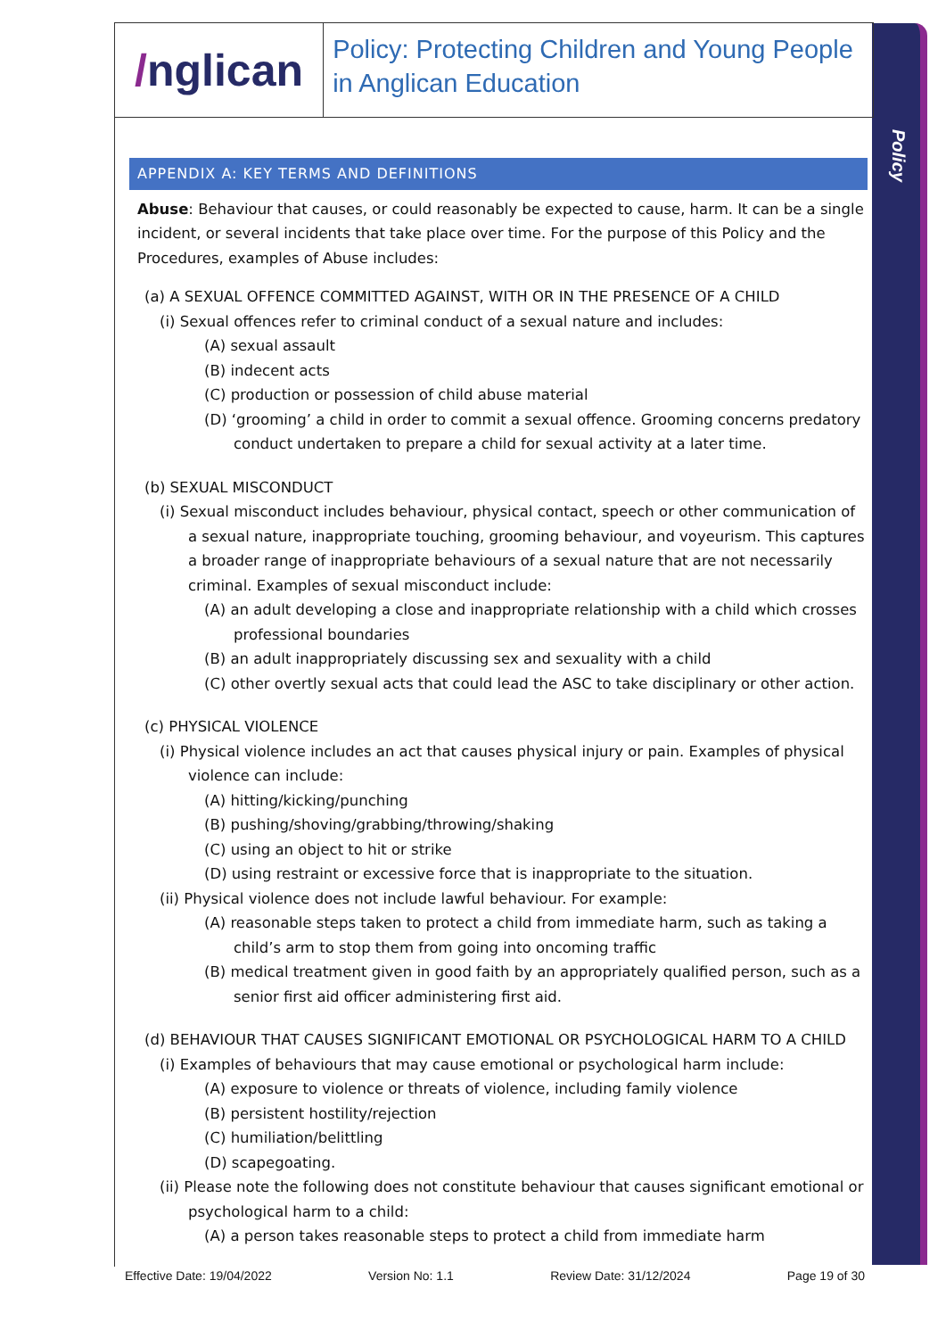Policy
/ nglican
Policy: Protecting Children and Young People in Anglican Education
APPENDIX A: KEY TERMS AND DEFINITIONS
Abuse: Behaviour that causes, or could reasonably be expected to cause, harm. It can be a single incident, or several incidents that take place over time. For the purpose of this Policy and the Procedures, examples of Abuse includes:
(a) A SEXUAL OFFENCE COMMITTED AGAINST, WITH OR IN THE PRESENCE OF A CHILD
(i) Sexual offences refer to criminal conduct of a sexual nature and includes:
(A) sexual assault
(B) indecent acts
(C) production or possession of child abuse material
(D) ‘grooming’ a child in order to commit a sexual offence. Grooming concerns predatory conduct undertaken to prepare a child for sexual activity at a later time.
(b) SEXUAL MISCONDUCT
(i) Sexual misconduct includes behaviour, physical contact, speech or other communication of a sexual nature, inappropriate touching, grooming behaviour, and voyeurism. This captures a broader range of inappropriate behaviours of a sexual nature that are not necessarily criminal. Examples of sexual misconduct include:
(A) an adult developing a close and inappropriate relationship with a child which crosses professional boundaries
(B) an adult inappropriately discussing sex and sexuality with a child
(C) other overtly sexual acts that could lead the ASC to take disciplinary or other action.
(c) PHYSICAL VIOLENCE
(i) Physical violence includes an act that causes physical injury or pain. Examples of physical violence can include:
(A) hitting/kicking/punching
(B) pushing/shoving/grabbing/throwing/shaking
(C) using an object to hit or strike
(D) using restraint or excessive force that is inappropriate to the situation.
(ii) Physical violence does not include lawful behaviour. For example:
(A) reasonable steps taken to protect a child from immediate harm, such as taking a child’s arm to stop them from going into oncoming traffic
(B) medical treatment given in good faith by an appropriately qualified person, such as a senior first aid officer administering first aid.
(d) BEHAVIOUR THAT CAUSES SIGNIFICANT EMOTIONAL OR PSYCHOLOGICAL HARM TO A CHILD
(i) Examples of behaviours that may cause emotional or psychological harm include:
(A) exposure to violence or threats of violence, including family violence
(B) persistent hostility/rejection
(C) humiliation/belittling
(D) scapegoating.
(ii) Please note the following does not constitute behaviour that causes significant emotional or psychological harm to a child:
(A) a person takes reasonable steps to protect a child from immediate harm
Effective Date: 19/04/2022 Version No: 1.1 Review Date: 31/12/2024 Page 19 of 30